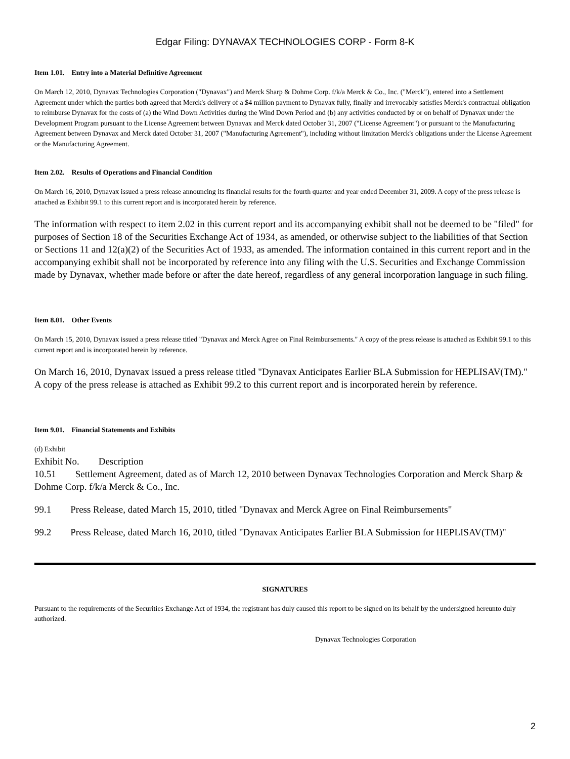Edgar Filing: DYNAVAX TECHNOLOGIES CORP - Form 8-K
Item 1.01. Entry into a Material Definitive Agreement
On March 12, 2010, Dynavax Technologies Corporation ("Dynavax") and Merck Sharp & Dohme Corp. f/k/a Merck & Co., Inc. ("Merck"), entered into a Settlement Agreement under which the parties both agreed that Merck's delivery of a $4 million payment to Dynavax fully, finally and irrevocably satisfies Merck's contractual obligation to reimburse Dynavax for the costs of (a) the Wind Down Activities during the Wind Down Period and (b) any activities conducted by or on behalf of Dynavax under the Development Program pursuant to the License Agreement between Dynavax and Merck dated October 31, 2007 ("License Agreement") or pursuant to the Manufacturing Agreement between Dynavax and Merck dated October 31, 2007 ("Manufacturing Agreement"), including without limitation Merck's obligations under the License Agreement or the Manufacturing Agreement.
Item 2.02. Results of Operations and Financial Condition
On March 16, 2010, Dynavax issued a press release announcing its financial results for the fourth quarter and year ended December 31, 2009. A copy of the press release is attached as Exhibit 99.1 to this current report and is incorporated herein by reference.
The information with respect to item 2.02 in this current report and its accompanying exhibit shall not be deemed to be "filed" for purposes of Section 18 of the Securities Exchange Act of 1934, as amended, or otherwise subject to the liabilities of that Section or Sections 11 and 12(a)(2) of the Securities Act of 1933, as amended. The information contained in this current report and in the accompanying exhibit shall not be incorporated by reference into any filing with the U.S. Securities and Exchange Commission made by Dynavax, whether made before or after the date hereof, regardless of any general incorporation language in such filing.
Item 8.01. Other Events
On March 15, 2010, Dynavax issued a press release titled "Dynavax and Merck Agree on Final Reimbursements." A copy of the press release is attached as Exhibit 99.1 to this current report and is incorporated herein by reference.
On March 16, 2010, Dynavax issued a press release titled "Dynavax Anticipates Earlier BLA Submission for HEPLISAV(TM)." A copy of the press release is attached as Exhibit 99.2 to this current report and is incorporated herein by reference.
Item 9.01. Financial Statements and Exhibits
(d) Exhibit
Exhibit No. Description
10.51 Settlement Agreement, dated as of March 12, 2010 between Dynavax Technologies Corporation and Merck Sharp & Dohme Corp. f/k/a Merck & Co., Inc.
99.1 Press Release, dated March 15, 2010, titled "Dynavax and Merck Agree on Final Reimbursements"
99.2 Press Release, dated March 16, 2010, titled "Dynavax Anticipates Earlier BLA Submission for HEPLISAV(TM)"
SIGNATURES
Pursuant to the requirements of the Securities Exchange Act of 1934, the registrant has duly caused this report to be signed on its behalf by the undersigned hereunto duly authorized.
Dynavax Technologies Corporation
2